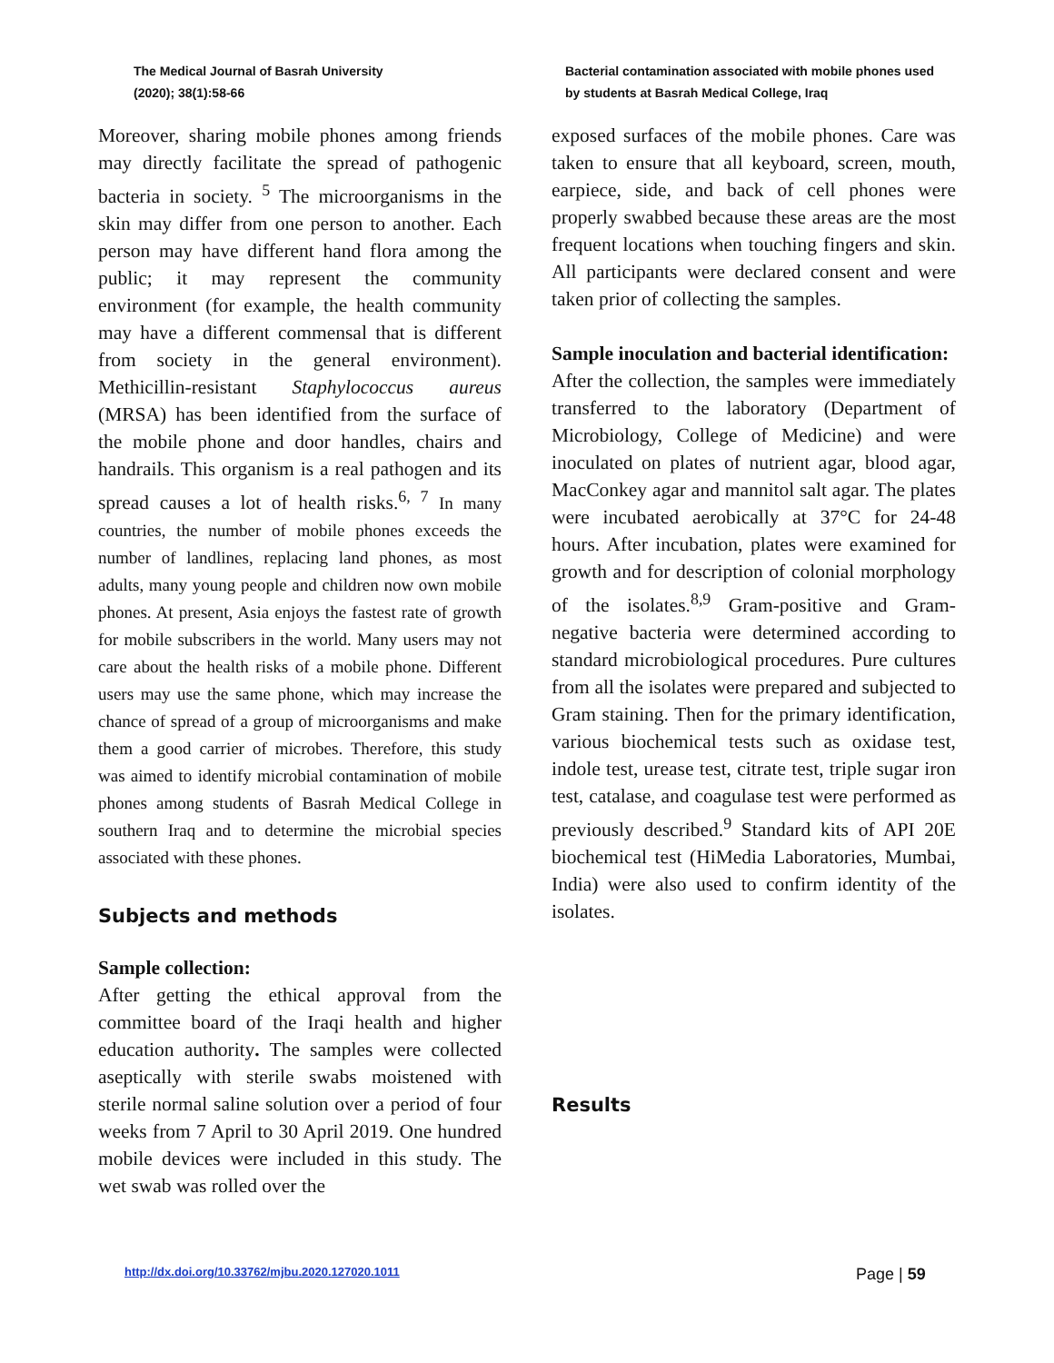The Medical Journal of Basrah University
(2020); 38(1):58-66
Bacterial contamination associated with mobile phones used by students at Basrah Medical College, Iraq
Moreover, sharing mobile phones among friends may directly facilitate the spread of pathogenic bacteria in society. <sup>5</sup> The microorganisms in the skin may differ from one person to another. Each person may have different hand flora among the public; it may represent the community environment (for example, the health community may have a different commensal that is different from society in the general environment). Methicillin-resistant Staphylococcus aureus (MRSA) has been identified from the surface of the mobile phone and door handles, chairs and handrails. This organism is a real pathogen and its spread causes a lot of health risks.<sup>6, 7</sup> In many countries, the number of mobile phones exceeds the number of landlines, replacing land phones, as most adults, many young people and children now own mobile phones. At present, Asia enjoys the fastest rate of growth for mobile subscribers in the world. Many users may not care about the health risks of a mobile phone. Different users may use the same phone, which may increase the chance of spread of a group of microorganisms and make them a good carrier of microbes. Therefore, this study was aimed to identify microbial contamination of mobile phones among students of Basrah Medical College in southern Iraq and to determine the microbial species associated with these phones.
Subjects and methods
Sample collection:
After getting the ethical approval from the committee board of the Iraqi health and higher education authority. The samples were collected aseptically with sterile swabs moistened with sterile normal saline solution over a period of four weeks from 7 April to 30 April 2019. One hundred mobile devices were included in this study. The wet swab was rolled over the
exposed surfaces of the mobile phones. Care was taken to ensure that all keyboard, screen, mouth, earpiece, side, and back of cell phones were properly swabbed because these areas are the most frequent locations when touching fingers and skin. All participants were declared consent and were taken prior of collecting the samples.
Sample inoculation and bacterial identification:
After the collection, the samples were immediately transferred to the laboratory (Department of Microbiology, College of Medicine) and were inoculated on plates of nutrient agar, blood agar, MacConkey agar and mannitol salt agar. The plates were incubated aerobically at 37°C for 24-48 hours. After incubation, plates were examined for growth and for description of colonial morphology of the isolates.<sup>8,9</sup> Gram-positive and Gram-negative bacteria were determined according to standard microbiological procedures. Pure cultures from all the isolates were prepared and subjected to Gram staining. Then for the primary identification, various biochemical tests such as oxidase test, indole test, urease test, citrate test, triple sugar iron test, catalase, and coagulase test were performed as previously described.<sup>9</sup> Standard kits of API 20E biochemical test (HiMedia Laboratories, Mumbai, India) were also used to confirm identity of the isolates.
Results
http://dx.doi.org/10.33762/mjbu.2020.127020.1011
Page | 59